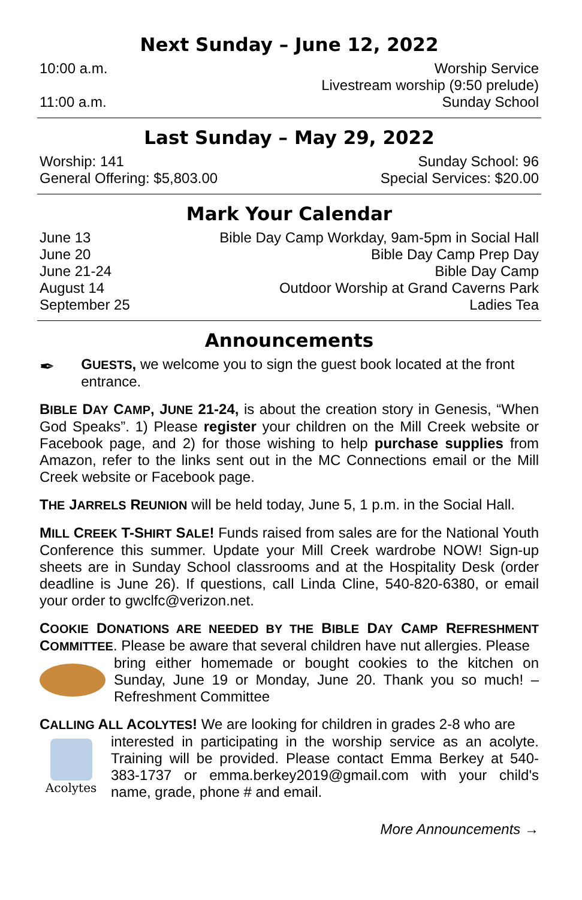Next Sunday – June 12, 2022
10:00 a.m. Worship Service
Livestream worship (9:50 prelude)
11:00 a.m. Sunday School
Last Sunday – May 29, 2022
Worship: 141 Sunday School: 96
General Offering: $5,803.00 Special Services: $20.00
Mark Your Calendar
June 13 Bible Day Camp Workday, 9am-5pm in Social Hall
June 20 Bible Day Camp Prep Day
June 21-24 Bible Day Camp
August 14 Outdoor Worship at Grand Caverns Park
September 25 Ladies Tea
Announcements
✒
GUESTS, we welcome you to sign the guest book located at the front entrance.
BIBLE DAY CAMP, JUNE 21-24, is about the creation story in Genesis, “When God Speaks”. 1) Please register your children on the Mill Creek website or Facebook page, and 2) for those wishing to help purchase supplies from Amazon, refer to the links sent out in the MC Connections email or the Mill Creek website or Facebook page.
THE JARRELS REUNION will be held today, June 5, 1 p.m. in the Social Hall.
MILL CREEK T-SHIRT SALE! Funds raised from sales are for the National Youth Conference this summer. Update your Mill Creek wardrobe NOW! Sign-up sheets are in Sunday School classrooms and at the Hospitality Desk (order deadline is June 26). If questions, call Linda Cline, 540-820-6380, or email your order to gwclfc@verizon.net.
COOKIE DONATIONS ARE NEEDED BY THE BIBLE DAY CAMP REFRESHMENT COMMITTEE. Please be aware that several children have nut allergies. Please
bring either homemade or bought cookies to the kitchen on Sunday, June 19 or Monday, June 20. Thank you so much! –Refreshment Committee
CALLING ALL ACOLYTES! We are looking for children in grades 2-8 who are
Acolytes
interested in participating in the worship service as an acolyte. Training will be provided. Please contact Emma Berkey at 540-383-1737 or emma.berkey2019@gmail.com with your child's name, grade, phone # and email.
More Announcements →